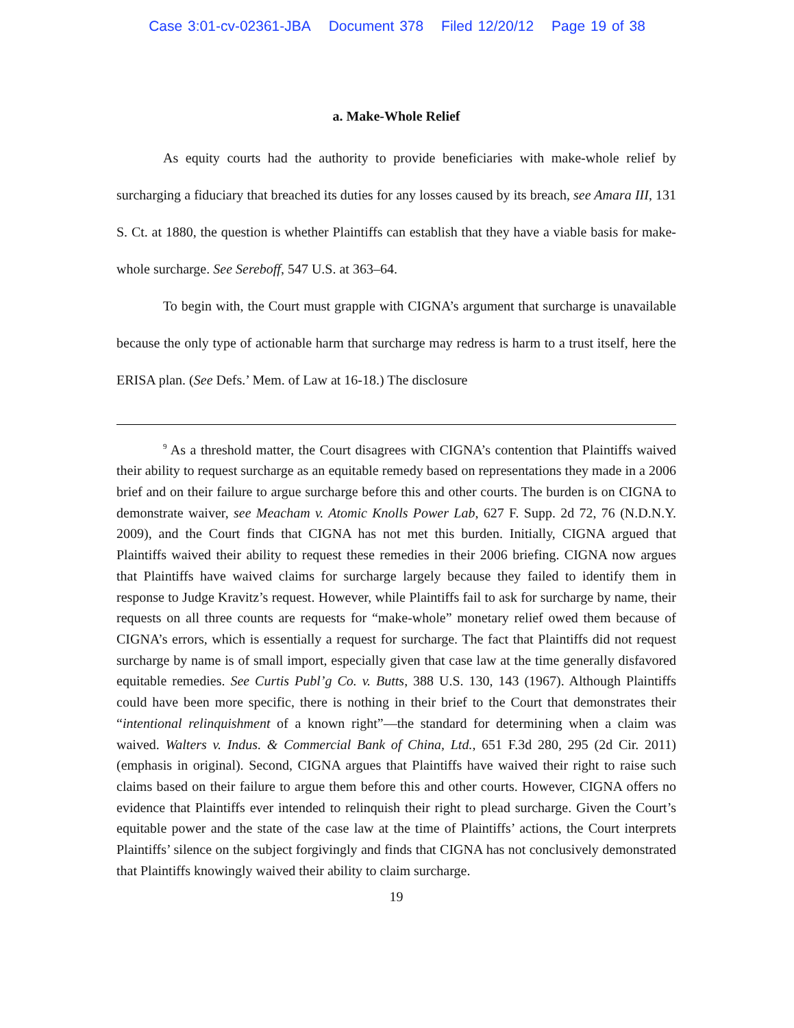Case 3:01-cv-02361-JBA Document 378 Filed 12/20/12 Page 19 of 38
a. Make-Whole Relief
As equity courts had the authority to provide beneficiaries with make-whole relief by surcharging a fiduciary that breached its duties for any losses caused by its breach, see Amara III, 131 S. Ct. at 1880, the question is whether Plaintiffs can establish that they have a viable basis for make-whole surcharge. See Sereboff, 547 U.S. at 363–64.
To begin with, the Court must grapple with CIGNA’s argument that surcharge is unavailable because the only type of actionable harm that surcharge may redress is harm to a trust itself, here the ERISA plan. (See Defs.’ Mem. of Law at 16-18.) The disclosure
<sup>9</sup> As a threshold matter, the Court disagrees with CIGNA’s contention that Plaintiffs waived their ability to request surcharge as an equitable remedy based on representations they made in a 2006 brief and on their failure to argue surcharge before this and other courts. The burden is on CIGNA to demonstrate waiver, see Meacham v. Atomic Knolls Power Lab, 627 F. Supp. 2d 72, 76 (N.D.N.Y. 2009), and the Court finds that CIGNA has not met this burden. Initially, CIGNA argued that Plaintiffs waived their ability to request these remedies in their 2006 briefing. CIGNA now argues that Plaintiffs have waived claims for surcharge largely because they failed to identify them in response to Judge Kravitz’s request. However, while Plaintiffs fail to ask for surcharge by name, their requests on all three counts are requests for “make-whole” monetary relief owed them because of CIGNA’s errors, which is essentially a request for surcharge. The fact that Plaintiffs did not request surcharge by name is of small import, especially given that case law at the time generally disfavored equitable remedies. See Curtis Publ’g Co. v. Butts, 388 U.S. 130, 143 (1967). Although Plaintiffs could have been more specific, there is nothing in their brief to the Court that demonstrates their “intentional relinquishment of a known right”—the standard for determining when a claim was waived. Walters v. Indus. & Commercial Bank of China, Ltd., 651 F.3d 280, 295 (2d Cir. 2011) (emphasis in original). Second, CIGNA argues that Plaintiffs have waived their right to raise such claims based on their failure to argue them before this and other courts. However, CIGNA offers no evidence that Plaintiffs ever intended to relinquish their right to plead surcharge. Given the Court’s equitable power and the state of the case law at the time of Plaintiffs’ actions, the Court interprets Plaintiffs’ silence on the subject forgivingly and finds that CIGNA has not conclusively demonstrated that Plaintiffs knowingly waived their ability to claim surcharge.
19